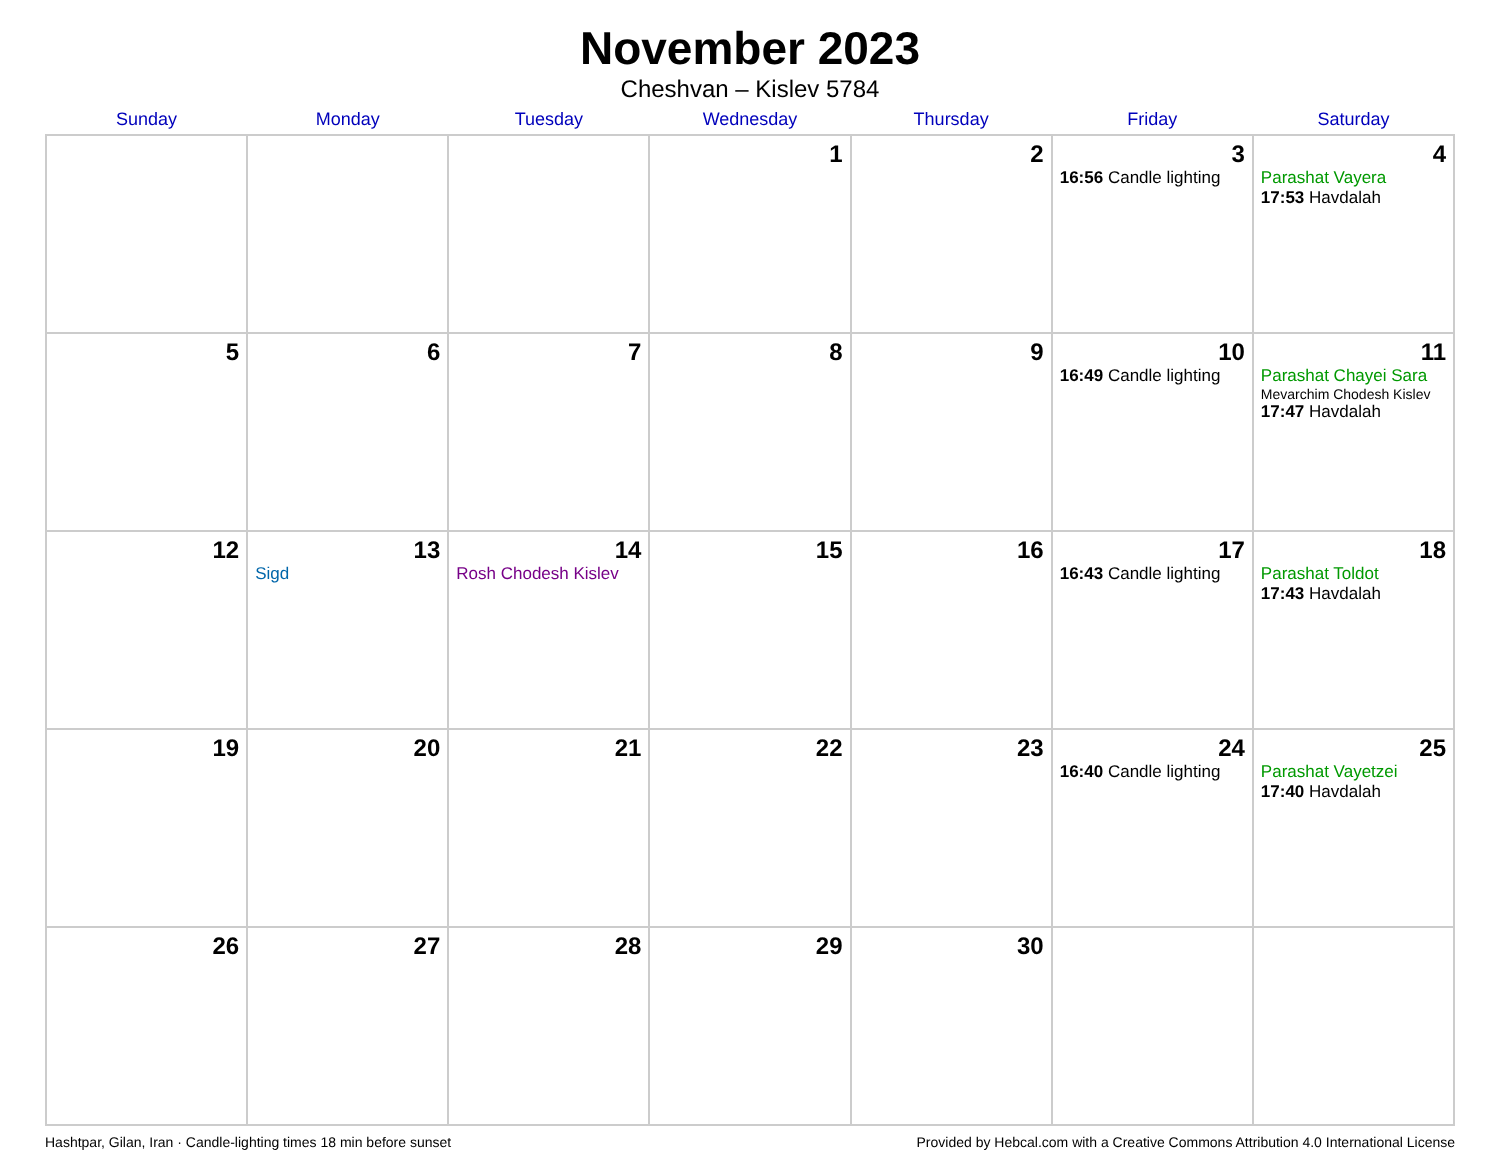November 2023
Cheshvan – Kislev 5784
| Sunday | Monday | Tuesday | Wednesday | Thursday | Friday | Saturday |
| --- | --- | --- | --- | --- | --- | --- |
| | | | 1 | 2 | 3 16:56 Candle lighting | 4 Parashat Vayera 17:53 Havdalah |
| 5 | 6 | 7 | 8 | 9 | 10 16:49 Candle lighting | 11 Parashat Chayei Sara Mevarchim Chodesh Kislev 17:47 Havdalah |
| 12 | 13 Sigd | 14 Rosh Chodesh Kislev | 15 | 16 | 17 16:43 Candle lighting | 18 Parashat Toldot 17:43 Havdalah |
| 19 | 20 | 21 | 22 | 23 | 24 16:40 Candle lighting | 25 Parashat Vayetzei 17:40 Havdalah |
| 26 | 27 | 28 | 29 | 30 | | |
Hashtpar, Gilan, Iran · Candle-lighting times 18 min before sunset Provided by Hebcal.com with a Creative Commons Attribution 4.0 International License